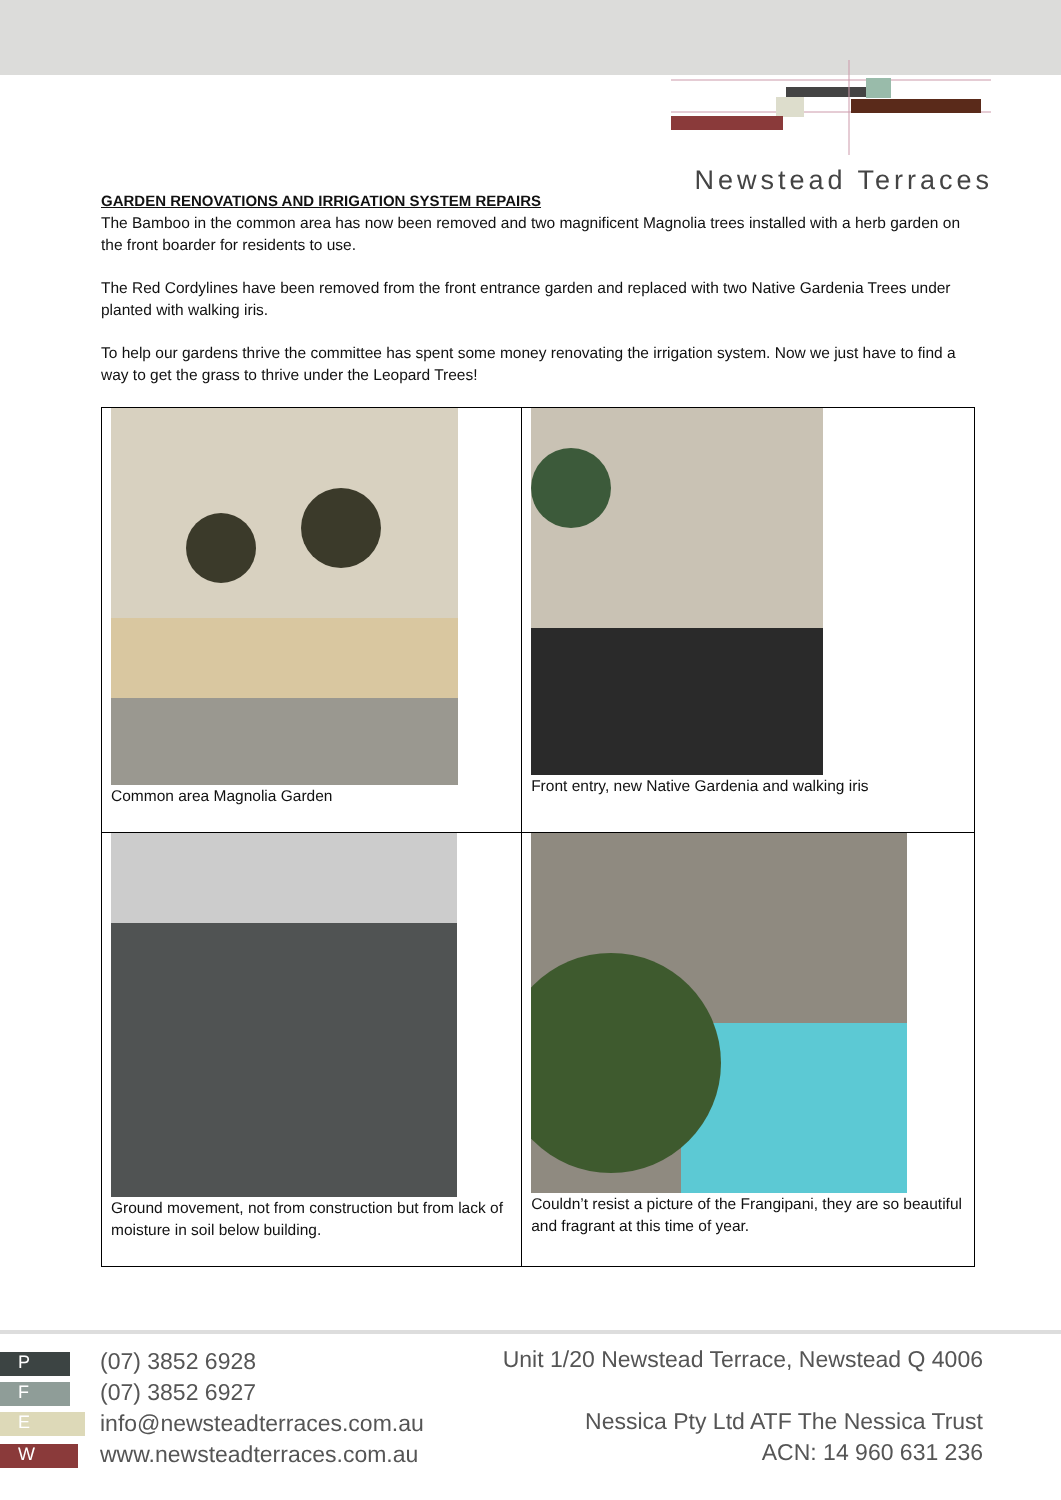Newstead Terraces
GARDEN RENOVATIONS AND IRRIGATION SYSTEM REPAIRS
The Bamboo in the common area has now been removed and two magnificent Magnolia trees installed with a herb garden on the front boarder for residents to use.
The Red Cordylines have been removed from the front entrance garden and replaced with two Native Gardenia Trees under planted with walking iris.
To help our gardens thrive the committee has spent some money renovating the irrigation system. Now we just have to find a way to get the grass to thrive under the Leopard Trees!
| Common area Magnolia Garden | Front entry, new Native Gardenia and walking iris |
| Ground movement, not from construction but from lack of moisture in soil below building. | Couldn’t resist a picture of the Frangipani, they are so beautiful and fragrant at this time of year. |
P
F
E
W
(07) 3852 6928
(07) 3852 6927
info@newsteadterraces.com.au
www.newsteadterraces.com.au
Unit 1/20 Newstead Terrace, Newstead Q 4006
Nessica Pty Ltd ATF The Nessica Trust
ACN: 14 960 631 236